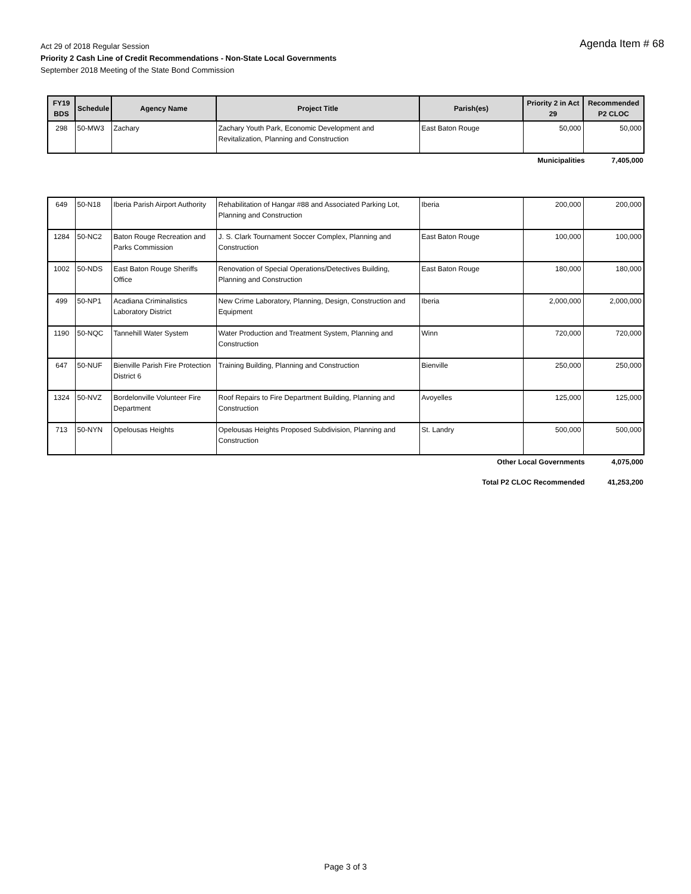Agenda Item # 68
Act 29 of 2018 Regular Session
Priority 2 Cash Line of Credit Recommendations - Non-State Local Governments
September 2018 Meeting of the State Bond Commission
| FY19 BDS | Schedule | Agency Name | Project Title | Parish(es) | Priority 2 in Act 29 | Recommended P2 CLOC |
| --- | --- | --- | --- | --- | --- | --- |
| 298 | 50-MW3 | Zachary | Zachary Youth Park, Economic Development and Revitalization, Planning and Construction | East Baton Rouge | 50,000 | 50,000 |
Municipalities 7,405,000
| 649 | 50-N18 | Iberia Parish Airport Authority | Rehabilitation of Hangar #88 and Associated Parking Lot, Planning and Construction | Iberia | 200,000 | 200,000 |
| 1284 | 50-NC2 | Baton Rouge Recreation and Parks Commission | J. S. Clark Tournament Soccer Complex, Planning and Construction | East Baton Rouge | 100,000 | 100,000 |
| 1002 | 50-NDS | East Baton Rouge Sheriffs Office | Renovation of Special Operations/Detectives Building, Planning and Construction | East Baton Rouge | 180,000 | 180,000 |
| 499 | 50-NP1 | Acadiana Criminalistics Laboratory District | New Crime Laboratory, Planning, Design, Construction and Equipment | Iberia | 2,000,000 | 2,000,000 |
| 1190 | 50-NQC | Tannehill Water System | Water Production and Treatment System, Planning and Construction | Winn | 720,000 | 720,000 |
| 647 | 50-NUF | Bienville Parish Fire Protection District 6 | Training Building, Planning and Construction | Bienville | 250,000 | 250,000 |
| 1324 | 50-NVZ | Bordelonville Volunteer Fire Department | Roof Repairs to Fire Department Building, Planning and Construction | Avoyelles | 125,000 | 125,000 |
| 713 | 50-NYN | Opelousas Heights | Opelousas Heights Proposed Subdivision, Planning and Construction | St. Landry | 500,000 | 500,000 |
Other Local Governments 4,075,000
Total P2 CLOC Recommended 41,253,200
Page 3 of 3